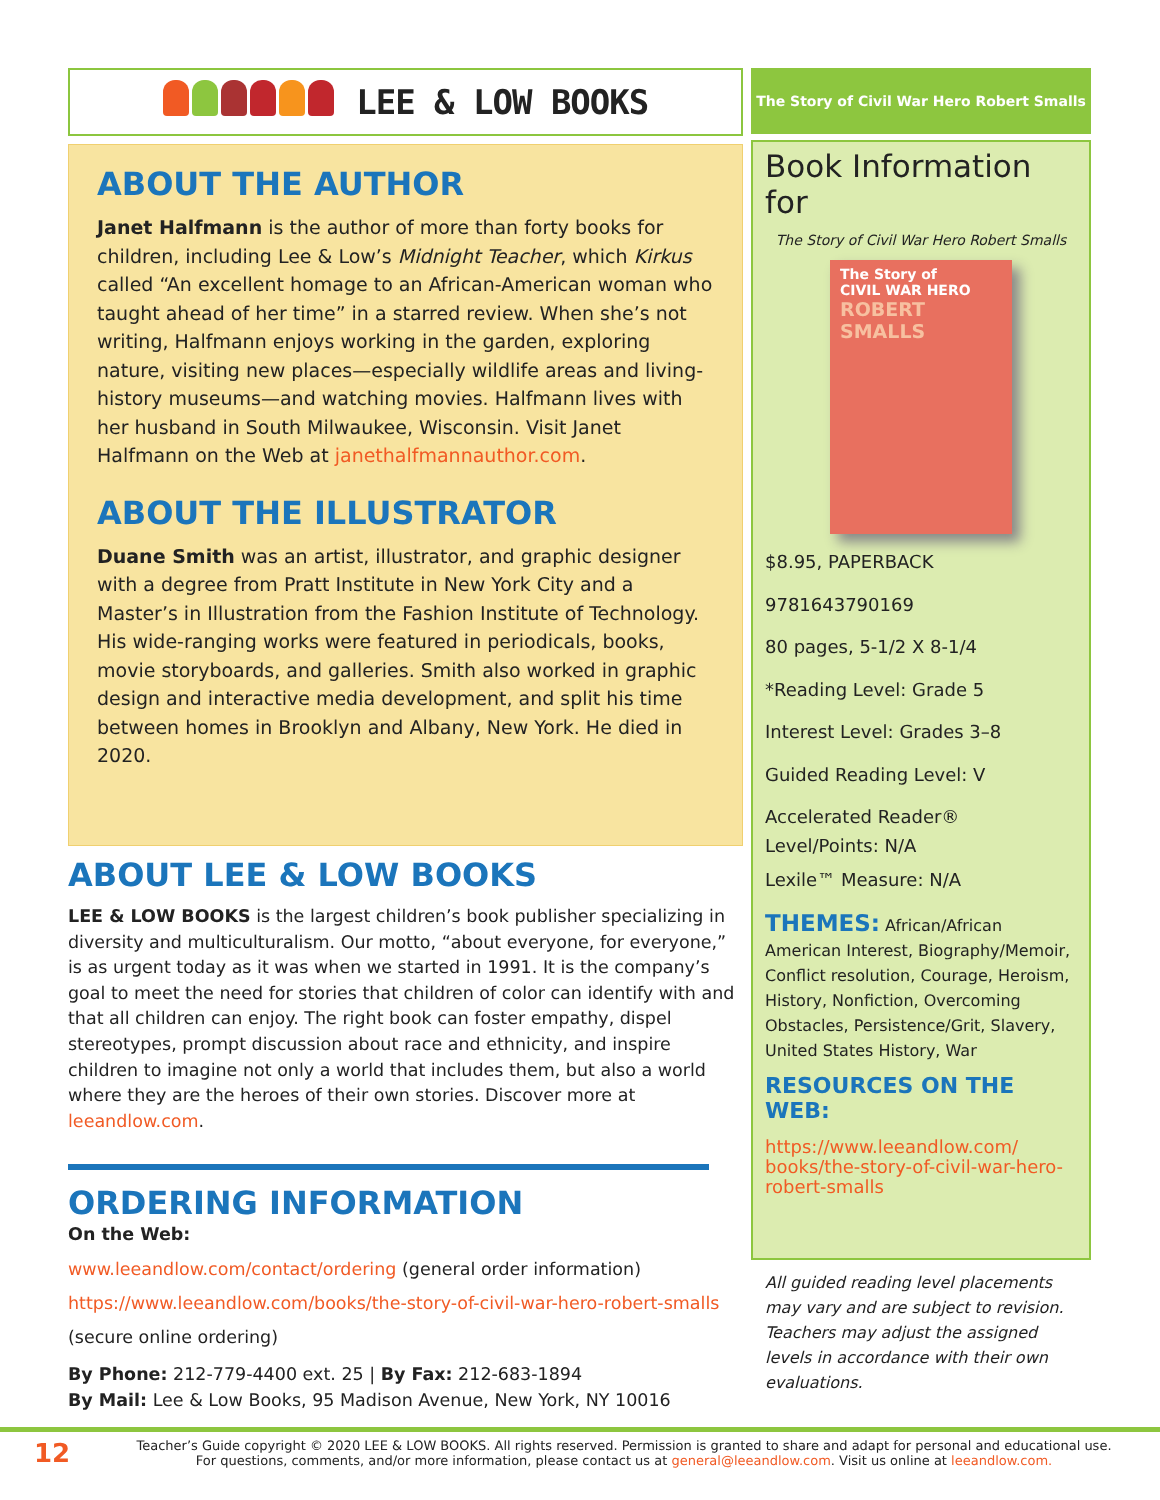LEE & LOW BOOKS
ABOUT THE AUTHOR
Janet Halfmann is the author of more than forty books for children, including Lee & Low’s Midnight Teacher, which Kirkus called “An excellent homage to an African-American woman who taught ahead of her time” in a starred review. When she’s not writing, Halfmann enjoys working in the garden, exploring nature, visiting new places—especially wildlife areas and living-history museums—and watching movies. Halfmann lives with her husband in South Milwaukee, Wisconsin. Visit Janet Halfmann on the Web at janethalfmannauthor.com.
ABOUT THE ILLUSTRATOR
Duane Smith was an artist, illustrator, and graphic designer with a degree from Pratt Institute in New York City and a Master’s in Illustration from the Fashion Institute of Technology. His wide-ranging works were featured in periodicals, books, movie storyboards, and galleries. Smith also worked in graphic design and interactive media development, and split his time between homes in Brooklyn and Albany, New York. He died in 2020.
ABOUT LEE & LOW BOOKS
LEE & LOW BOOKS is the largest children’s book publisher specializing in diversity and multiculturalism. Our motto, “about everyone, for everyone,” is as urgent today as it was when we started in 1991. It is the company’s goal to meet the need for stories that children of color can identify with and that all children can enjoy. The right book can foster empathy, dispel stereotypes, prompt discussion about race and ethnicity, and inspire children to imagine not only a world that includes them, but also a world where they are the heroes of their own stories. Discover more at leeandlow.com.
ORDERING INFORMATION
On the Web:
www.leeandlow.com/contact/ordering (general order information)
https://www.leeandlow.com/books/the-story-of-civil-war-hero-robert-smalls (secure online ordering)
By Phone: 212-779-4400 ext. 25 | By Fax: 212-683-1894
By Mail: Lee & Low Books, 95 Madison Avenue, New York, NY 10016
The Story of Civil War Hero Robert Smalls
Book Information for
The Story of Civil War Hero Robert Smalls
The Story of
CIVIL WAR HERO
ROBERT SMALLS
$8.95, PAPERBACK
9781643790169
80 pages, 5-1/2 X 8-1/4
*Reading Level: Grade 5
Interest Level: Grades 3–8
Guided Reading Level: V
Accelerated Reader® Level/Points: N/A
Lexile™ Measure: N/A
THEMES: African/African American Interest, Biography/Memoir, Conflict resolution, Courage, Heroism, History, Nonfiction, Overcoming Obstacles, Persistence/Grit, Slavery, United States History, War
RESOURCES ON THE WEB:
https://www.leeandlow.com/ books/the-story-of-civil-war-hero-robert-smalls
All guided reading level placements may vary and are subject to revision. Teachers may adjust the assigned levels in accordance with their own evaluations.
12 Teacher’s Guide copyright © 2020 LEE & LOW BOOKS. All rights reserved. Permission is granted to share and adapt for personal and educational use. For questions, comments, and/or more information, please contact us at general@leeandlow.com. Visit us online at leeandlow.com.